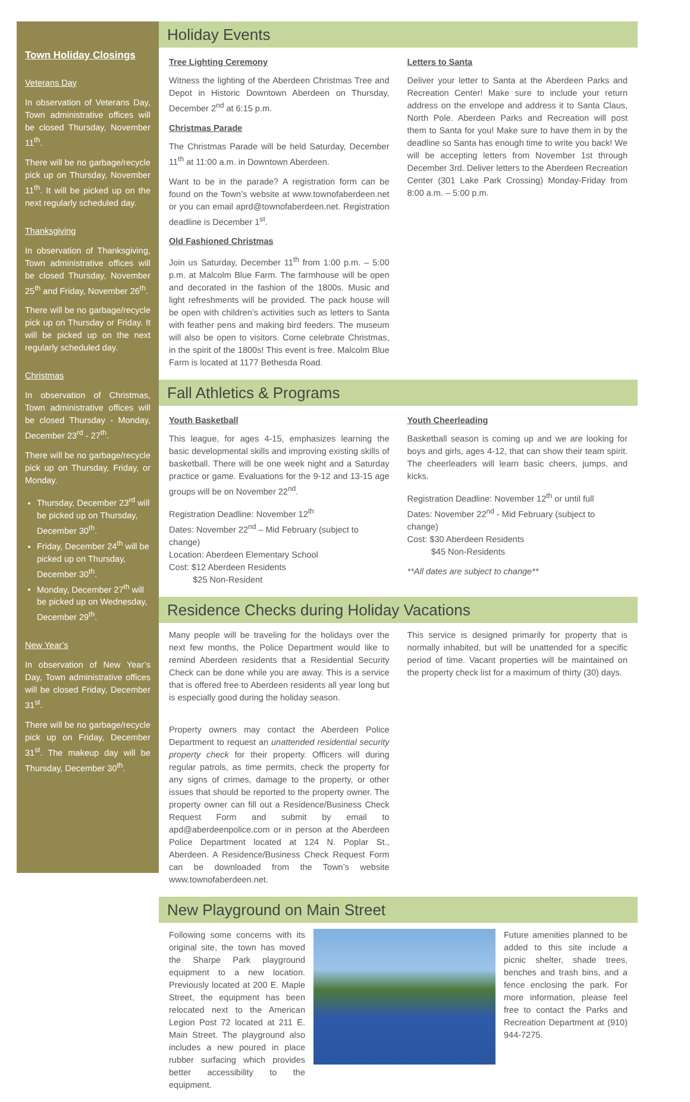Town Holiday Closings
Veterans Day
In observation of Veterans Day, Town administrative offices will be closed Thursday, November 11<sup>th</sup>.
There will be no garbage/recycle pick up on Thursday, November 11<sup>th</sup>. It will be picked up on the next regularly scheduled day.
Thanksgiving
In observation of Thanksgiving, Town administrative offices will be closed Thursday, November 25<sup>th</sup> and Friday, November 26<sup>th</sup>.
There will be no garbage/recycle pick up on Thursday or Friday. It will be picked up on the next regularly scheduled day.
Christmas
In observation of Christmas, Town administrative offices will be closed Thursday - Monday, December 23<sup>rd</sup> - 27<sup>th</sup>.
There will be no garbage/recycle pick up on Thursday, Friday, or Monday.
Thursday, December 23<sup>rd</sup> will be picked up on Thursday, December 30<sup>th</sup>.
Friday, December 24<sup>th</sup> will be picked up on Thursday, December 30<sup>th</sup>.
Monday, December 27<sup>th</sup> will be picked up on Wednesday, December 29<sup>th</sup>.
New Year’s
In observation of New Year’s Day, Town administrative offices will be closed Friday, December 31<sup>st</sup>.
There will be no garbage/recycle pick up on Friday, December 31<sup>st</sup>. The makeup day will be Thursday, December 30<sup>th</sup>.
Holiday Events
Tree Lighting Ceremony
Witness the lighting of the Aberdeen Christmas Tree and Depot in Historic Downtown Aberdeen on Thursday, December 2<sup>nd</sup> at 6:15 p.m.
Christmas Parade
The Christmas Parade will be held Saturday, December 11<sup>th</sup> at 11:00 a.m. in Downtown Aberdeen.
Want to be in the parade? A registration form can be found on the Town’s website at www.townofaberdeen.net or you can email aprd@townofaberdeen.net. Registration deadline is December 1<sup>st</sup>.
Old Fashioned Christmas
Join us Saturday, December 11<sup>th</sup> from 1:00 p.m. – 5:00 p.m. at Malcolm Blue Farm. The farmhouse will be open and decorated in the fashion of the 1800s. Music and light refreshments will be provided. The pack house will be open with children’s activities such as letters to Santa with feather pens and making bird feeders. The museum will also be open to visitors. Come celebrate Christmas, in the spirit of the 1800s! This event is free. Malcolm Blue Farm is located at 1177 Bethesda Road.
Letters to Santa
Deliver your letter to Santa at the Aberdeen Parks and Recreation Center! Make sure to include your return address on the envelope and address it to Santa Claus, North Pole. Aberdeen Parks and Recreation will post them to Santa for you! Make sure to have them in by the deadline so Santa has enough time to write you back! We will be accepting letters from November 1st through December 3rd. Deliver letters to the Aberdeen Recreation Center (301 Lake Park Crossing) Monday-Friday from 8:00 a.m. – 5:00 p.m.
Fall Athletics & Programs
Youth Basketball
This league, for ages 4-15, emphasizes learning the basic developmental skills and improving existing skills of basketball. There will be one week night and a Saturday practice or game. Evaluations for the 9-12 and 13-15 age groups will be on November 22<sup>nd</sup>.
Registration Deadline: November 12<sup>th</sup>
Dates: November 22<sup>nd</sup> – Mid February (subject to change)
Location: Aberdeen Elementary School
Cost: $12 Aberdeen Residents
$25 Non-Resident
Youth Cheerleading
Basketball season is coming up and we are looking for boys and girls, ages 4-12, that can show their team spirit. The cheerleaders will learn basic cheers, jumps, and kicks.
Registration Deadline: November 12<sup>th</sup> or until full
Dates: November 22<sup>nd</sup> - Mid February (subject to change)
Cost: $30 Aberdeen Residents
$45 Non-Residents
**All dates are subject to change**
Residence Checks during Holiday Vacations
Many people will be traveling for the holidays over the next few months, the Police Department would like to remind Aberdeen residents that a Residential Security Check can be done while you are away. This is a service that is offered free to Aberdeen residents all year long but is especially good during the holiday season.
Property owners may contact the Aberdeen Police Department to request an unattended residential security property check for their property. Officers will during regular patrols, as time permits, check the property for any signs of crimes, damage to the property, or other issues that should be reported to the property owner. The property owner can fill out a Residence/Business Check Request Form and submit by email to apd@aberdeenpolice.com or in person at the Aberdeen Police Department located at 124 N. Poplar St., Aberdeen. A Residence/Business Check Request Form can be downloaded from the Town’s website www.townofaberdeen.net.
This service is designed primarily for property that is normally inhabited, but will be unattended for a specific period of time. Vacant properties will be maintained on the property check list for a maximum of thirty (30) days.
New Playground on Main Street
Following some concerns with its original site, the town has moved the Sharpe Park playground equipment to a new location. Previously located at 200 E. Maple Street, the equipment has been relocated next to the American Legion Post 72 located at 211 E. Main Street. The playground also includes a new poured in place rubber surfacing which provides better accessibility to the equipment.
Future amenities planned to be added to this site include a picnic shelter, shade trees, benches and trash bins, and a fence enclosing the park. For more information, please feel free to contact the Parks and Recreation Department at (910) 944-7275.